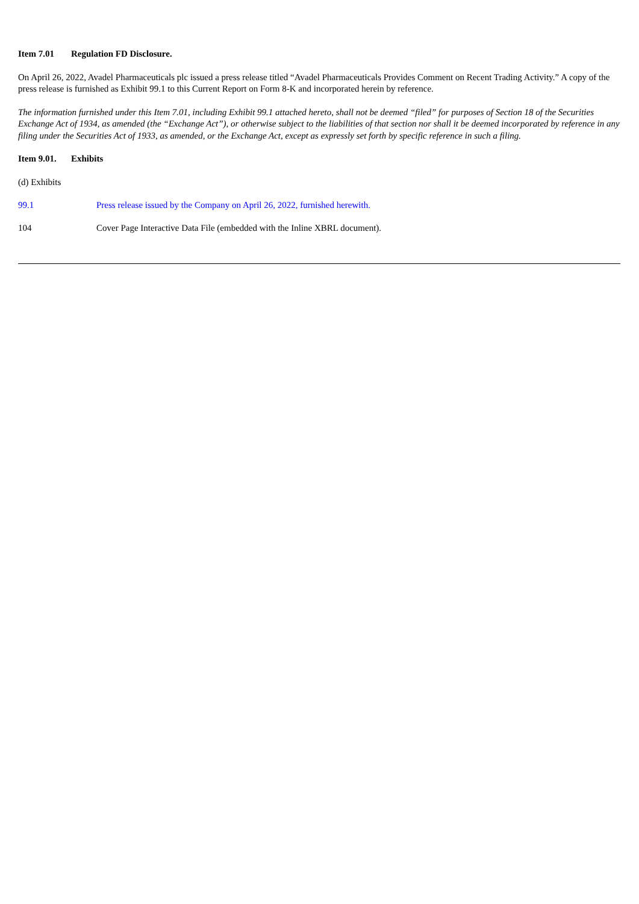Item 7.01 Regulation FD Disclosure.
On April 26, 2022, Avadel Pharmaceuticals plc issued a press release titled “Avadel Pharmaceuticals Provides Comment on Recent Trading Activity.” A copy of the press release is furnished as Exhibit 99.1 to this Current Report on Form 8-K and incorporated herein by reference.
The information furnished under this Item 7.01, including Exhibit 99.1 attached hereto, shall not be deemed “filed” for purposes of Section 18 of the Securities Exchange Act of 1934, as amended (the “Exchange Act”), or otherwise subject to the liabilities of that section nor shall it be deemed incorporated by reference in any filing under the Securities Act of 1933, as amended, or the Exchange Act, except as expressly set forth by specific reference in such a filing.
Item 9.01. Exhibits
(d) Exhibits
| 99.1 | Press release issued by the Company on April 26, 2022, furnished herewith. |
| 104 | Cover Page Interactive Data File (embedded with the Inline XBRL document). |